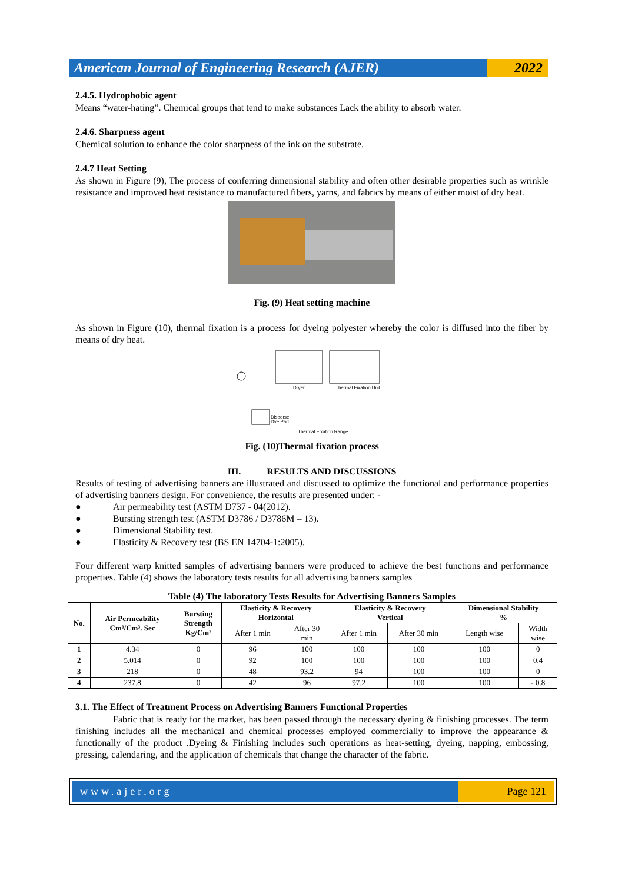American Journal of Engineering Research (AJER)
2022
2.4.5. Hydrophobic agent
Means “water-hating”. Chemical groups that tend to make substances Lack the ability to absorb water.
2.4.6. Sharpness agent
Chemical solution to enhance the color sharpness of the ink on the substrate.
2.4.7 Heat Setting
As shown in Figure (9), The process of conferring dimensional stability and often other desirable properties such as wrinkle resistance and improved heat resistance to manufactured fibers, yarns, and fabrics by means of either moist of dry heat.
Fig. (9) Heat setting machine
As shown in Figure (10), thermal fixation is a process for dyeing polyester whereby the color is diffused into the fiber by means of dry heat.
Dryer
Thermal Fixation Unit
Disperse
Dye Pad
Thermal Fixation Range
Fig. (10)Thermal fixation process
III. RESULTS AND DISCUSSIONS
Results of testing of advertising banners are illustrated and discussed to optimize the functional and performance properties of advertising banners design. For convenience, the results are presented under: -
● Air permeability test (ASTM D737 - 04(2012).
● Bursting strength test (ASTM D3786 / D3786M – 13).
● Dimensional Stability test.
● Elasticity & Recovery test (BS EN 14704-1:2005).
Four different warp knitted samples of advertising banners were produced to achieve the best functions and performance properties. Table (4) shows the laboratory tests results for all advertising banners samples
Table (4) The laboratory Tests Results for Advertising Banners Samples
| No. | Air Permeability Cm³/Cm³. Sec | Bursting Strength Kg/Cm² | Elasticity & Recovery Horizontal | | Elasticity & Recovery Vertical | | Dimensional Stability % | |
| --- | --- | --- | --- | --- | --- | --- | --- | --- |
| | | | After 1 min | After 30 min | After 1 min | After 30 min | Length wise | Width wise |
| 1 | 4.34 | 0 | 96 | 100 | 100 | 100 | 100 | 0 |
| 2 | 5.014 | 0 | 92 | 100 | 100 | 100 | 100 | 0.4 |
| 3 | 218 | 0 | 48 | 93.2 | 94 | 100 | 100 | 0 |
| 4 | 237.8 | 0 | 42 | 96 | 97.2 | 100 | 100 | - 0.8 |
3.1. The Effect of Treatment Process on Advertising Banners Functional Properties
Fabric that is ready for the market, has been passed through the necessary dyeing & finishing processes. The term finishing includes all the mechanical and chemical processes employed commercially to improve the appearance & functionally of the product .Dyeing & Finishing includes such operations as heat-setting, dyeing, napping, embossing, pressing, calendaring, and the application of chemicals that change the character of the fabric.
www.ajer.org Page 121